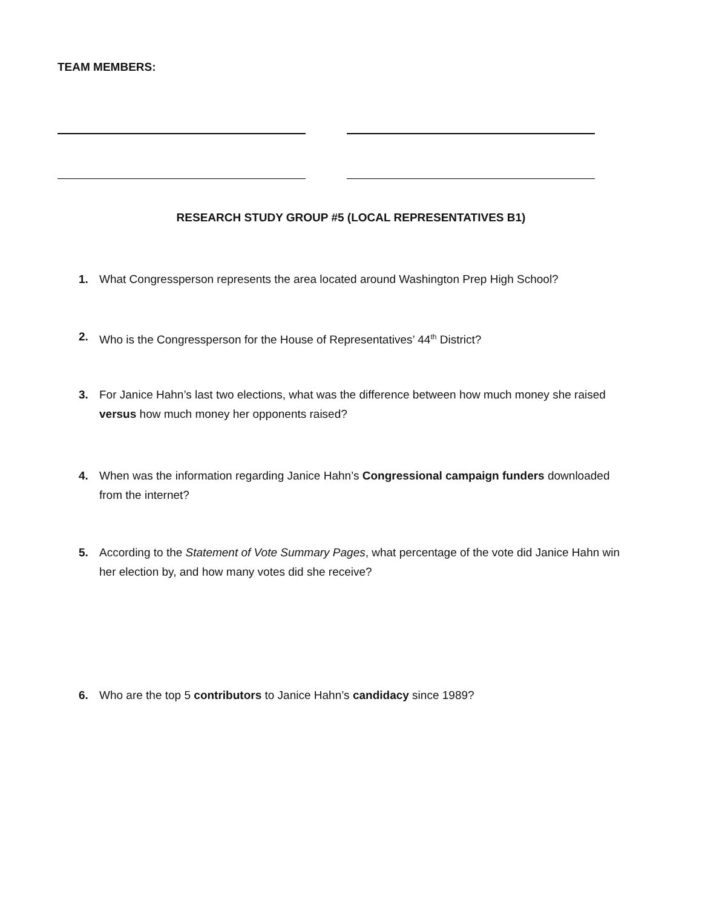TEAM MEMBERS:
RESEARCH STUDY GROUP #5 (LOCAL REPRESENTATIVES B1)
1. What Congressperson represents the area located around Washington Prep High School?
2. Who is the Congressperson for the House of Representatives’ 44<sup>th</sup> District?
3. For Janice Hahn’s last two elections, what was the difference between how much money she raised versus how much money her opponents raised?
4. When was the information regarding Janice Hahn’s Congressional campaign funders downloaded from the internet?
5. According to the Statement of Vote Summary Pages, what percentage of the vote did Janice Hahn win her election by, and how many votes did she receive?
6. Who are the top 5 contributors to Janice Hahn’s candidacy since 1989?